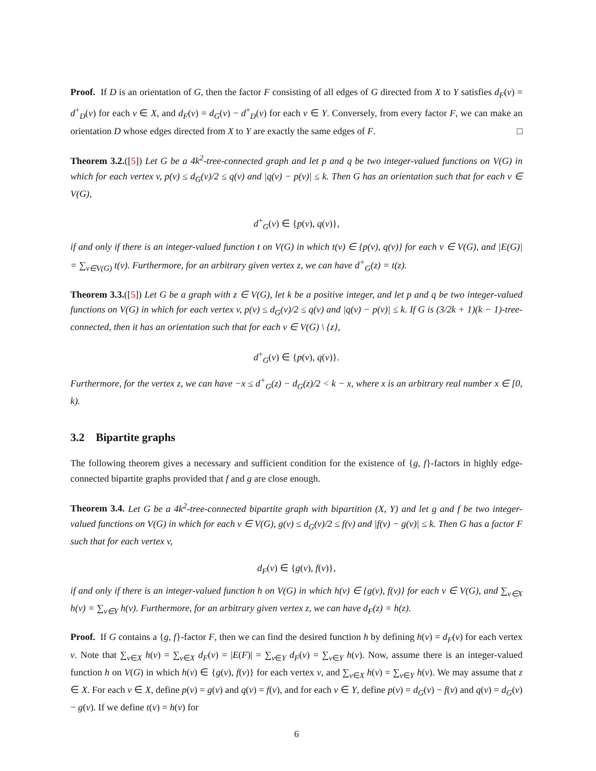Proof. If D is an orientation of G, then the factor F consisting of all edges of G directed from X to Y satisfies d<sub>F</sub>(v) = d<sup>+</sup><sub>D</sub>(v) for each v ∈ X, and d<sub>F</sub>(v) = d<sub>G</sub>(v) − d<sup>+</sup><sub>D</sub>(v) for each v ∈ Y. Conversely, from every factor F, we can make an orientation D whose edges directed from X to Y are exactly the same edges of F. □
Theorem 3.2.([5]) Let G be a 4k<sup>2</sup>-tree-connected graph and let p and q be two integer-valued functions on V(G) in which for each vertex v, p(v) ≤ d<sub>G</sub>(v)/2 ≤ q(v) and |q(v) − p(v)| ≤ k. Then G has an orientation such that for each v ∈ V(G),
d<sup>+</sup><sub>G</sub>(v) ∈ {p(v), q(v)},
if and only if there is an integer-valued function t on V(G) in which t(v) ∈ {p(v), q(v)} for each v ∈ V(G), and |E(G)| = ∑<sub>v∈V(G)</sub> t(v). Furthermore, for an arbitrary given vertex z, we can have d<sup>+</sup><sub>G</sub>(z) = t(z).
Theorem 3.3.([5]) Let G be a graph with z ∈ V(G), let k be a positive integer, and let p and q be two integer-valued functions on V(G) in which for each vertex v, p(v) ≤ d<sub>G</sub>(v)/2 ≤ q(v) and |q(v) − p(v)| ≤ k. If G is (3/2k + 1)(k − 1)-tree-connected, then it has an orientation such that for each v ∈ V(G) \ {z},
d<sup>+</sup><sub>G</sub>(v) ∈ {p(v), q(v)}.
Furthermore, for the vertex z, we can have −x ≤ d<sup>+</sup><sub>G</sub>(z) − d<sub>G</sub>(z)/2 < k − x, where x is an arbitrary real number x ∈ [0, k).
3.2 Bipartite graphs
The following theorem gives a necessary and sufficient condition for the existence of {g, f}-factors in highly edge-connected bipartite graphs provided that f and g are close enough.
Theorem 3.4. Let G be a 4k<sup>2</sup>-tree-connected bipartite graph with bipartition (X, Y) and let g and f be two integer-valued functions on V(G) in which for each v ∈ V(G), g(v) ≤ d<sub>G</sub>(v)/2 ≤ f(v) and |f(v) − g(v)| ≤ k. Then G has a factor F such that for each vertex v,
d<sub>F</sub>(v) ∈ {g(v), f(v)},
if and only if there is an integer-valued function h on V(G) in which h(v) ∈ {g(v), f(v)} for each v ∈ V(G), and ∑<sub>v∈X</sub> h(v) = ∑<sub>v∈Y</sub> h(v). Furthermore, for an arbitrary given vertex z, we can have d<sub>F</sub>(z) = h(z).
Proof. If G contains a {g, f}-factor F, then we can find the desired function h by defining h(v) = d<sub>F</sub>(v) for each vertex v. Note that ∑<sub>v∈X</sub> h(v) = ∑<sub>v∈X</sub> d<sub>F</sub>(v) = |E(F)| = ∑<sub>v∈Y</sub> d<sub>F</sub>(v) = ∑<sub>v∈Y</sub> h(v). Now, assume there is an integer-valued function h on V(G) in which h(v) ∈ {g(v), f(v)} for each vertex v, and ∑<sub>v∈X</sub> h(v) = ∑<sub>v∈Y</sub> h(v). We may assume that z ∈ X. For each v ∈ X, define p(v) = g(v) and q(v) = f(v), and for each v ∈ Y, define p(v) = d<sub>G</sub>(v) − f(v) and q(v) = d<sub>G</sub>(v) − g(v). If we define t(v) = h(v) for
6